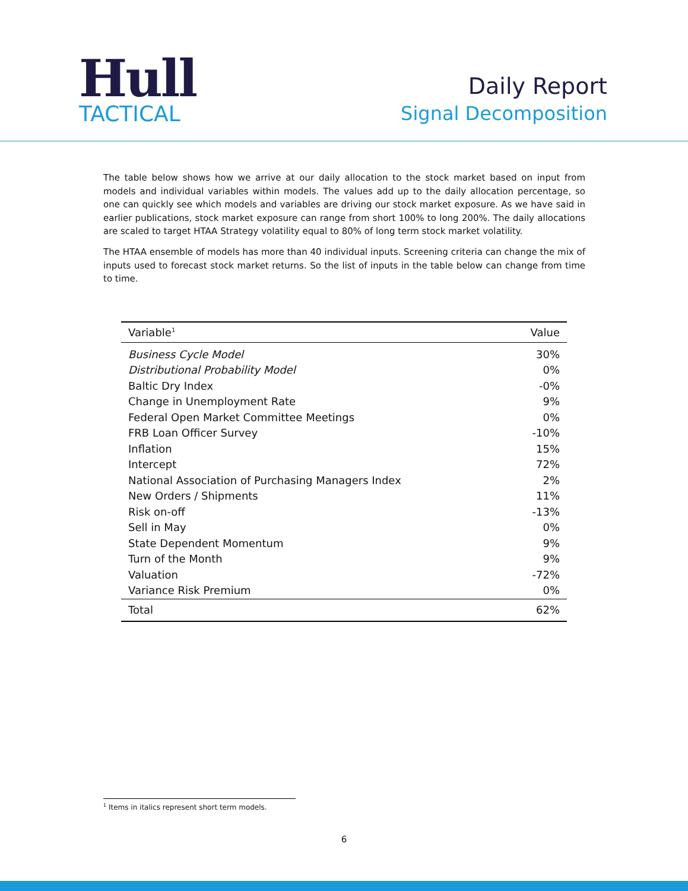Hull
TACTICAL
Daily Report
Signal Decomposition
The table below shows how we arrive at our daily allocation to the stock market based on input from models and individual variables within models. The values add up to the daily allocation percentage, so one can quickly see which models and variables are driving our stock market exposure. As we have said in earlier publications, stock market exposure can range from short 100% to long 200%. The daily allocations are scaled to target HTAA Strategy volatility equal to 80% of long term stock market volatility.
The HTAA ensemble of models has more than 40 individual inputs. Screening criteria can change the mix of inputs used to forecast stock market returns. So the list of inputs in the table below can change from time to time.
| Variable<sup>1</sup> | Value |
| --- | --- |
| Business Cycle Model | 30% |
| Distributional Probability Model | 0% |
| Baltic Dry Index | -0% |
| Change in Unemployment Rate | 9% |
| Federal Open Market Committee Meetings | 0% |
| FRB Loan Officer Survey | -10% |
| Inflation | 15% |
| Intercept | 72% |
| National Association of Purchasing Managers Index | 2% |
| New Orders / Shipments | 11% |
| Risk on-off | -13% |
| Sell in May | 0% |
| State Dependent Momentum | 9% |
| Turn of the Month | 9% |
| Valuation | -72% |
| Variance Risk Premium | 0% |
| Total | 62% |
<sup>1</sup> Items in italics represent short term models.
6